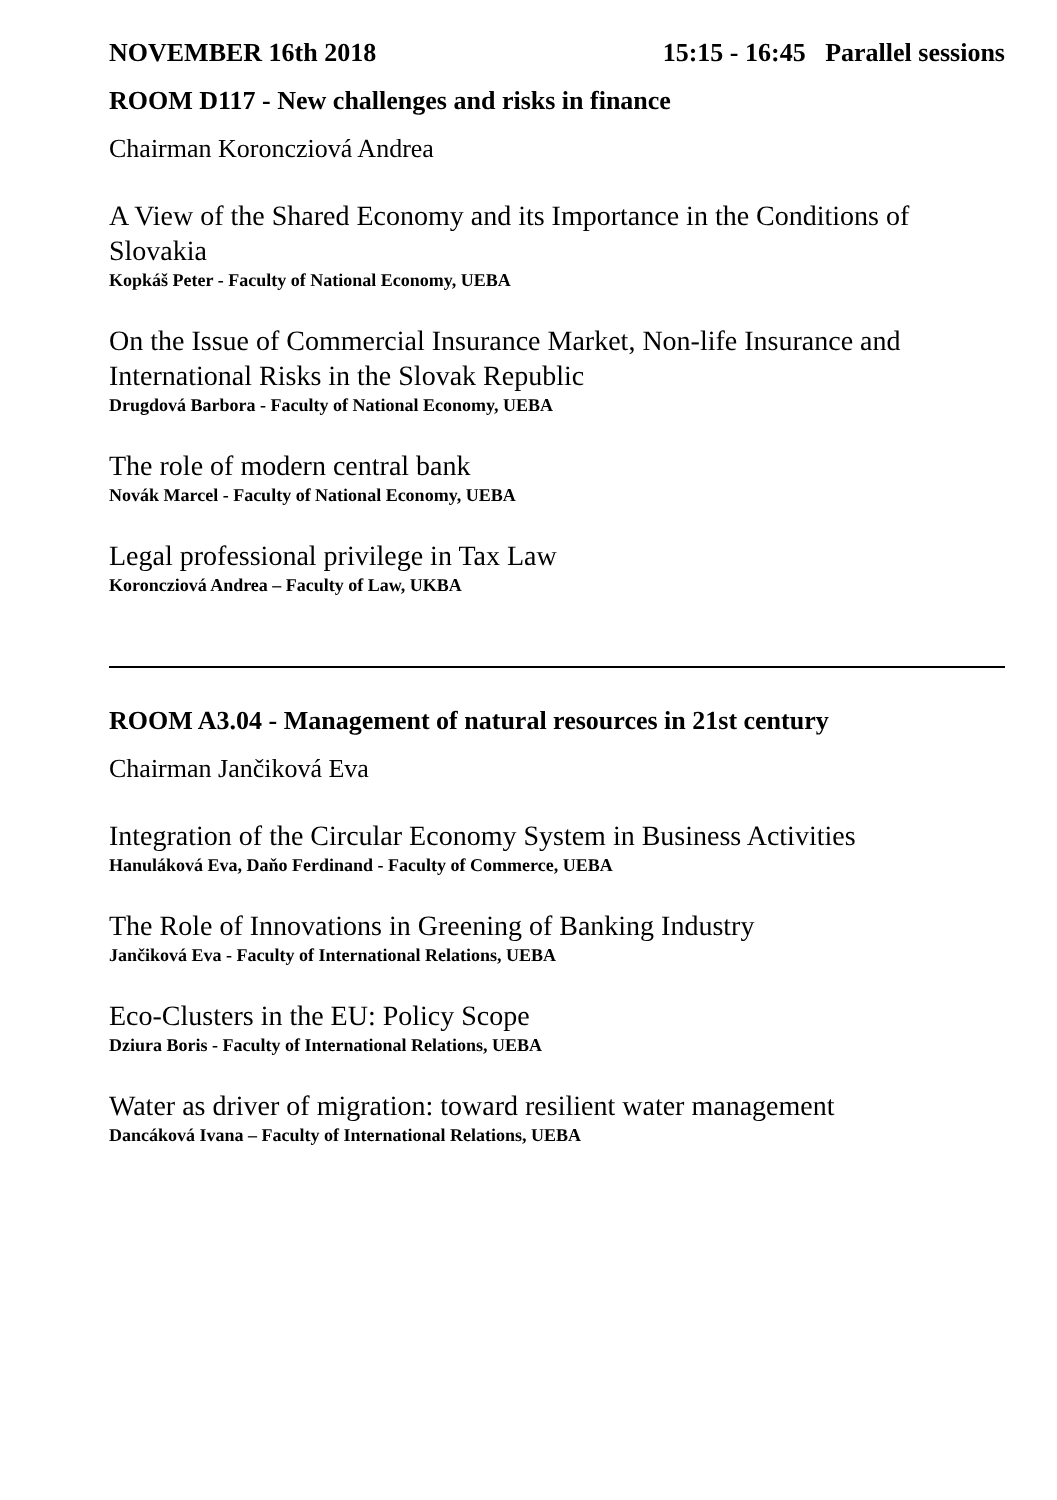NOVEMBER 16th 2018 15:15 - 16:45 Parallel sessions
ROOM D117 - New challenges and risks in finance
Chairman Koroncziová Andrea
A View of the Shared Economy and its Importance in the Conditions of Slovakia
Kopkáš Peter - Faculty of National Economy, UEBA
On the Issue of Commercial Insurance Market, Non-life Insurance and International Risks in the Slovak Republic
Drugdová Barbora - Faculty of National Economy, UEBA
The role of modern central bank
Novák Marcel - Faculty of National Economy, UEBA
Legal professional privilege in Tax Law
Koroncziová Andrea – Faculty of Law, UKBA
ROOM A3.04 - Management of natural resources in 21st century
Chairman Jančiková Eva
Integration of the Circular Economy System in Business Activities
Hanuláková Eva, Daňo Ferdinand - Faculty of Commerce, UEBA
The Role of Innovations in Greening of Banking Industry
Jančiková Eva - Faculty of International Relations, UEBA
Eco-Clusters in the EU: Policy Scope
Dziura Boris - Faculty of International Relations, UEBA
Water as driver of migration: toward resilient water management
Dancáková Ivana – Faculty of International Relations, UEBA